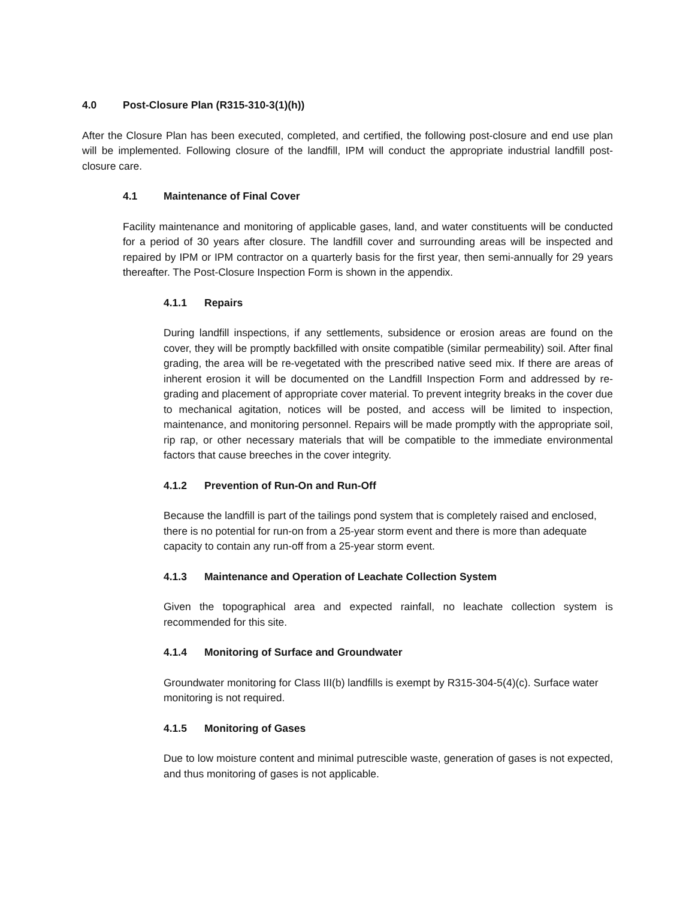4.0 Post-Closure Plan (R315-310-3(1)(h))
After the Closure Plan has been executed, completed, and certified, the following post-closure and end use plan will be implemented. Following closure of the landfill, IPM will conduct the appropriate industrial landfill post-closure care.
4.1 Maintenance of Final Cover
Facility maintenance and monitoring of applicable gases, land, and water constituents will be conducted for a period of 30 years after closure. The landfill cover and surrounding areas will be inspected and repaired by IPM or IPM contractor on a quarterly basis for the first year, then semi-annually for 29 years thereafter. The Post-Closure Inspection Form is shown in the appendix.
4.1.1 Repairs
During landfill inspections, if any settlements, subsidence or erosion areas are found on the cover, they will be promptly backfilled with onsite compatible (similar permeability) soil. After final grading, the area will be re-vegetated with the prescribed native seed mix. If there are areas of inherent erosion it will be documented on the Landfill Inspection Form and addressed by re-grading and placement of appropriate cover material. To prevent integrity breaks in the cover due to mechanical agitation, notices will be posted, and access will be limited to inspection, maintenance, and monitoring personnel. Repairs will be made promptly with the appropriate soil, rip rap, or other necessary materials that will be compatible to the immediate environmental factors that cause breeches in the cover integrity.
4.1.2 Prevention of Run-On and Run-Off
Because the landfill is part of the tailings pond system that is completely raised and enclosed, there is no potential for run-on from a 25-year storm event and there is more than adequate capacity to contain any run-off from a 25-year storm event.
4.1.3 Maintenance and Operation of Leachate Collection System
Given the topographical area and expected rainfall, no leachate collection system is recommended for this site.
4.1.4 Monitoring of Surface and Groundwater
Groundwater monitoring for Class III(b) landfills is exempt by R315-304-5(4)(c). Surface water monitoring is not required.
4.1.5 Monitoring of Gases
Due to low moisture content and minimal putrescible waste, generation of gases is not expected, and thus monitoring of gases is not applicable.